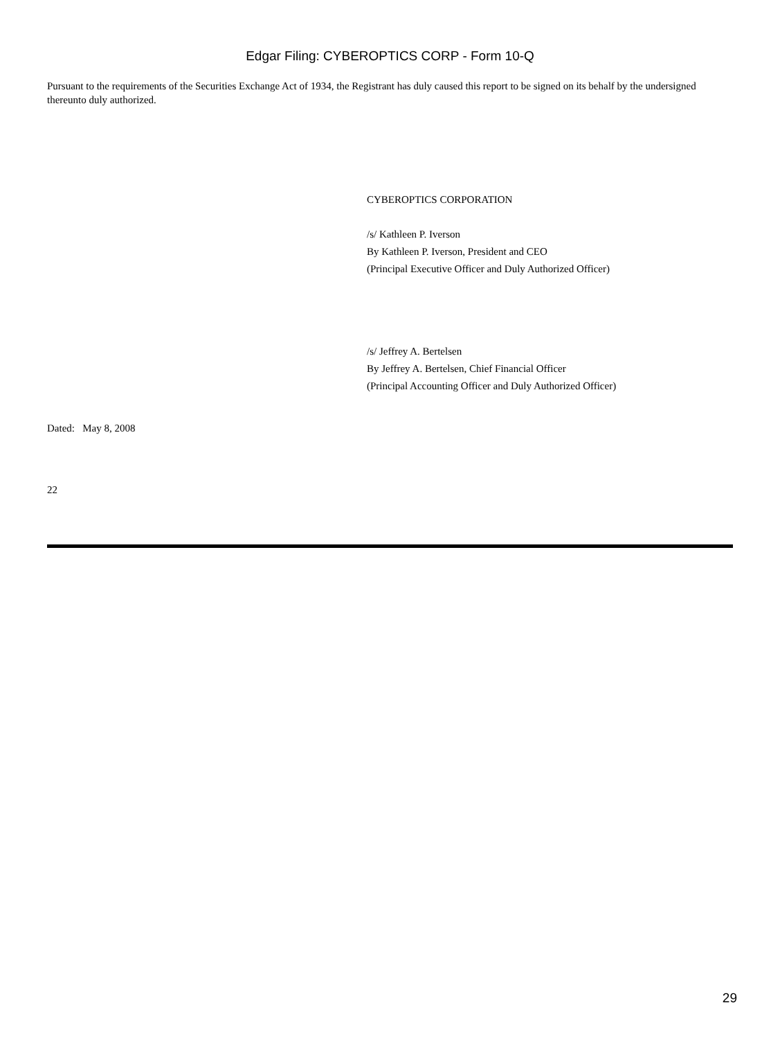Edgar Filing: CYBEROPTICS CORP - Form 10-Q
Pursuant to the requirements of the Securities Exchange Act of 1934, the Registrant has duly caused this report to be signed on its behalf by the undersigned thereunto duly authorized.
CYBEROPTICS CORPORATION
/s/ Kathleen P. Iverson
By Kathleen P. Iverson, President and CEO
(Principal Executive Officer and Duly Authorized Officer)
/s/ Jeffrey A. Bertelsen
By Jeffrey A. Bertelsen, Chief Financial Officer
(Principal Accounting Officer and Duly Authorized Officer)
Dated: May 8, 2008
22
29